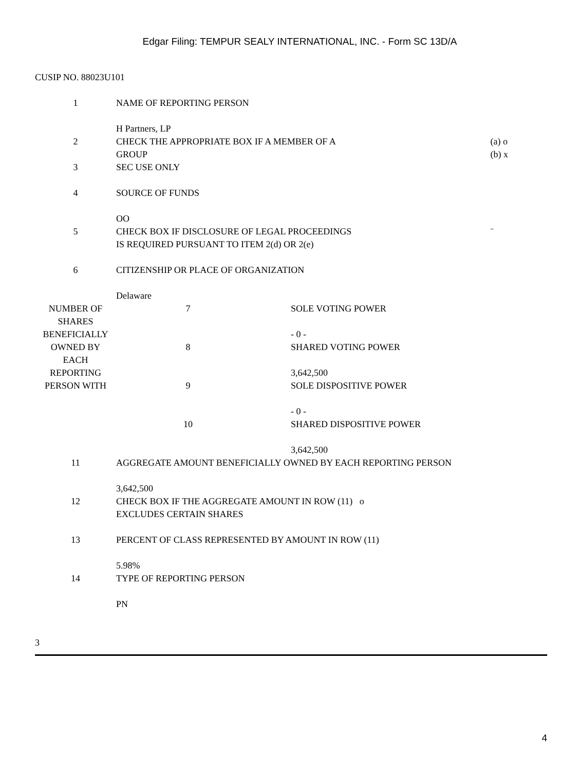Edgar Filing: TEMPUR SEALY INTERNATIONAL, INC. - Form SC 13D/A
CUSIP NO. 88023U101
| 1 | NAME OF REPORTING PERSON | | |
| | H Partners, LP | | |
| 2 | CHECK THE APPROPRIATE BOX IF A MEMBER OF A GROUP | | (a) o (b) x |
| 3 | SEC USE ONLY | | |
| 4 | SOURCE OF FUNDS | | |
| | OO | | |
| 5 | CHECK BOX IF DISCLOSURE OF LEGAL PROCEEDINGS IS REQUIRED PURSUANT TO ITEM 2(d) OR 2(e) | | ¨ |
| 6 | CITIZENSHIP OR PLACE OF ORGANIZATION | | |
| | Delaware | | |
| NUMBER OF SHARES BENEFICIALLY OWNED BY EACH REPORTING PERSON WITH | 7 | SOLE VOTING POWER - 0 - | |
| | 8 | SHARED VOTING POWER 3,642,500 | |
| | 9 | SOLE DISPOSITIVE POWER - 0 - | |
| | 10 | SHARED DISPOSITIVE POWER 3,642,500 | |
| 11 | AGGREGATE AMOUNT BENEFICIALLY OWNED BY EACH REPORTING PERSON | | |
| | 3,642,500 | | |
| 12 | CHECK BOX IF THE AGGREGATE AMOUNT IN ROW (11) o EXCLUDES CERTAIN SHARES | | |
| 13 | PERCENT OF CLASS REPRESENTED BY AMOUNT IN ROW (11) | | |
| | 5.98% | | |
| 14 | TYPE OF REPORTING PERSON | | |
| | PN | | |
3
4